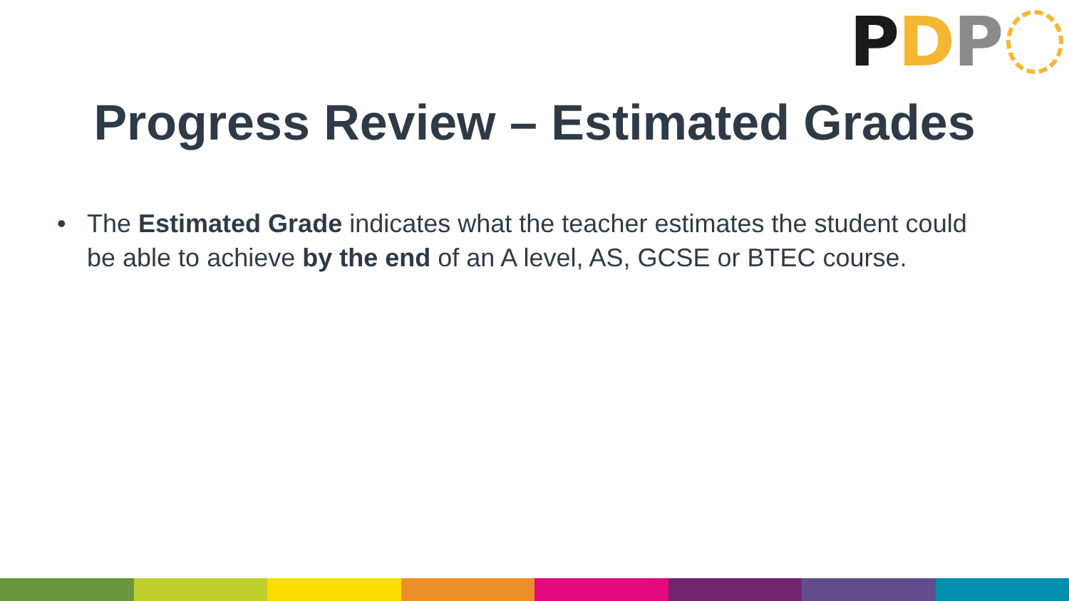P D P
Progress Review – Estimated Grades
• The Estimated Grade indicates what the teacher estimates the student could be able to achieve by the end of an A level, AS, GCSE or BTEC course.